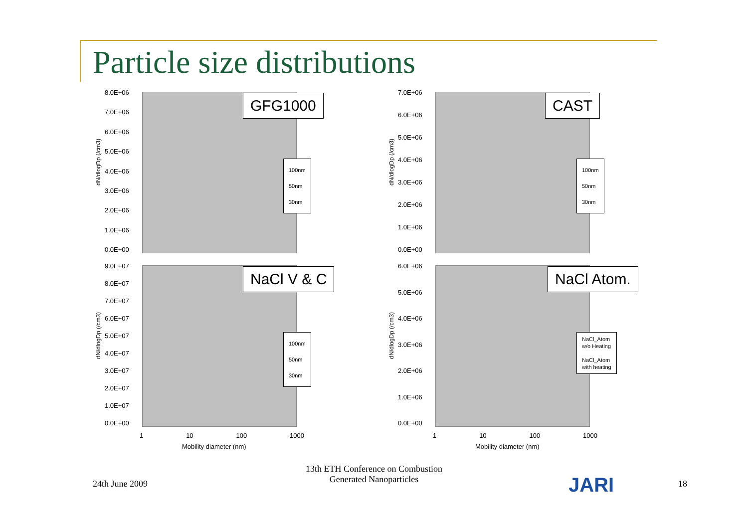Particle size distributions
dN/dlogDp (/cm3)
8.0E+06
7.0E+06
6.0E+06
5.0E+06
4.0E+06
3.0E+06
2.0E+06
1.0E+06
0.0E+00
GFG1000
100nm
50nm
30nm
dN/dlogDp (/cm3)
7.0E+06
6.0E+06
5.0E+06
4.0E+06
3.0E+06
2.0E+06
1.0E+06
0.0E+00
CAST
100nm
50nm
30nm
dN/dlogDp (/cm3)
9.0E+07
8.0E+07
7.0E+07
6.0E+07
5.0E+07
4.0E+07
3.0E+07
2.0E+07
1.0E+07
0.0E+00
NaCl V & C
100nm
50nm
30nm
1 10 100 1000
Mobility diameter (nm)
dN/dlogDp (/cm3)
6.0E+06
5.0E+06
4.0E+06
3.0E+06
2.0E+06
1.0E+06
0.0E+00
NaCl Atom.
NaCl_Atom
w/o Heating
NaCl_Atom
with heating
1 10 100 1000
Mobility diameter (nm)
24th June 2009
13th ETH Conference on Combustion Generated Nanoparticles
JARI 18